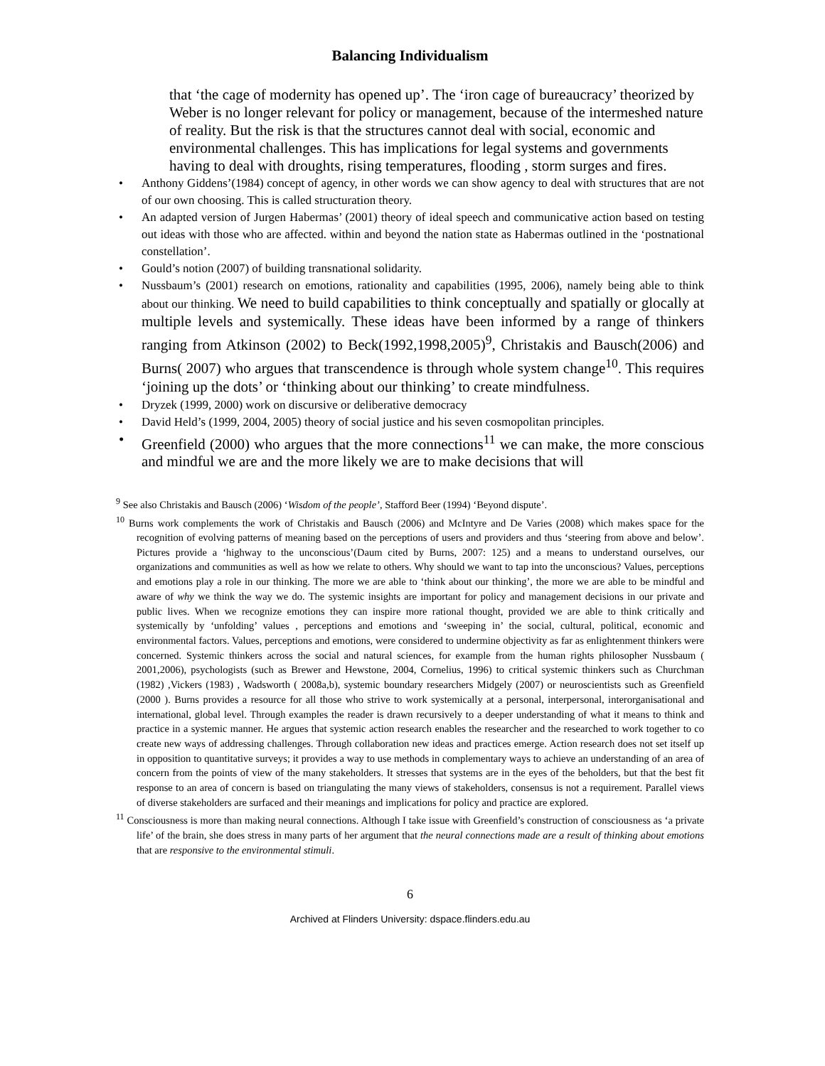Balancing Individualism
that ‘the cage of modernity has opened up’. The ‘iron cage of bureaucracy’ theorized by Weber is no longer relevant for policy or management, because of the intermeshed nature of reality. But the risk is that the structures cannot deal with social, economic and environmental challenges. This has implications for legal systems and governments having to deal with droughts, rising temperatures, flooding , storm surges and fires.
• Anthony Giddens’(1984) concept of agency, in other words we can show agency to deal with structures that are not of our own choosing. This is called structuration theory.
• An adapted version of Jurgen Habermas’ (2001) theory of ideal speech and communicative action based on testing out ideas with those who are affected. within and beyond the nation state as Habermas outlined in the ‘postnational constellation’.
• Gould’s notion (2007) of building transnational solidarity.
• Nussbaum’s (2001) research on emotions, rationality and capabilities (1995, 2006), namely being able to think about our thinking. We need to build capabilities to think conceptually and spatially or glocally at multiple levels and systemically. These ideas have been informed by a range of thinkers ranging from Atkinson (2002) to Beck(1992,1998,2005)<sup>9</sup>, Christakis and Bausch(2006) and Burns( 2007) who argues that transcendence is through whole system change<sup>10</sup>. This requires ‘joining up the dots’ or ‘thinking about our thinking’ to create mindfulness.
• Dryzek (1999, 2000) work on discursive or deliberative democracy
• David Held’s (1999, 2004, 2005) theory of social justice and his seven cosmopolitan principles.
• Greenfield (2000) who argues that the more connections<sup>11</sup> we can make, the more conscious and mindful we are and the more likely we are to make decisions that will
<sup>9</sup> See also Christakis and Bausch (2006) ‘Wisdom of the people’, Stafford Beer (1994) ‘Beyond dispute’.
<sup>10</sup> Burns work complements the work of Christakis and Bausch (2006) and McIntyre and De Varies (2008) which makes space for the recognition of evolving patterns of meaning based on the perceptions of users and providers and thus ‘steering from above and below’. Pictures provide a ‘highway to the unconscious’(Daum cited by Burns, 2007: 125) and a means to understand ourselves, our organizations and communities as well as how we relate to others. Why should we want to tap into the unconscious? Values, perceptions and emotions play a role in our thinking. The more we are able to ‘think about our thinking’, the more we are able to be mindful and aware of why we think the way we do. The systemic insights are important for policy and management decisions in our private and public lives. When we recognize emotions they can inspire more rational thought, provided we are able to think critically and systemically by ‘unfolding’ values , perceptions and emotions and ‘sweeping in’ the social, cultural, political, economic and environmental factors. Values, perceptions and emotions, were considered to undermine objectivity as far as enlightenment thinkers were concerned. Systemic thinkers across the social and natural sciences, for example from the human rights philosopher Nussbaum ( 2001,2006), psychologists (such as Brewer and Hewstone, 2004, Cornelius, 1996) to critical systemic thinkers such as Churchman (1982) ,Vickers (1983) , Wadsworth ( 2008a,b), systemic boundary researchers Midgely (2007) or neuroscientists such as Greenfield (2000 ). Burns provides a resource for all those who strive to work systemically at a personal, interpersonal, interorganisational and international, global level. Through examples the reader is drawn recursively to a deeper understanding of what it means to think and practice in a systemic manner. He argues that systemic action research enables the researcher and the researched to work together to co create new ways of addressing challenges. Through collaboration new ideas and practices emerge. Action research does not set itself up in opposition to quantitative surveys; it provides a way to use methods in complementary ways to achieve an understanding of an area of concern from the points of view of the many stakeholders. It stresses that systems are in the eyes of the beholders, but that the best fit response to an area of concern is based on triangulating the many views of stakeholders, consensus is not a requirement. Parallel views of diverse stakeholders are surfaced and their meanings and implications for policy and practice are explored.
<sup>11</sup> Consciousness is more than making neural connections. Although I take issue with Greenfield’s construction of consciousness as ‘a private life’ of the brain, she does stress in many parts of her argument that the neural connections made are a result of thinking about emotions that are responsive to the environmental stimuli.
6
Archived at Flinders University: dspace.flinders.edu.au